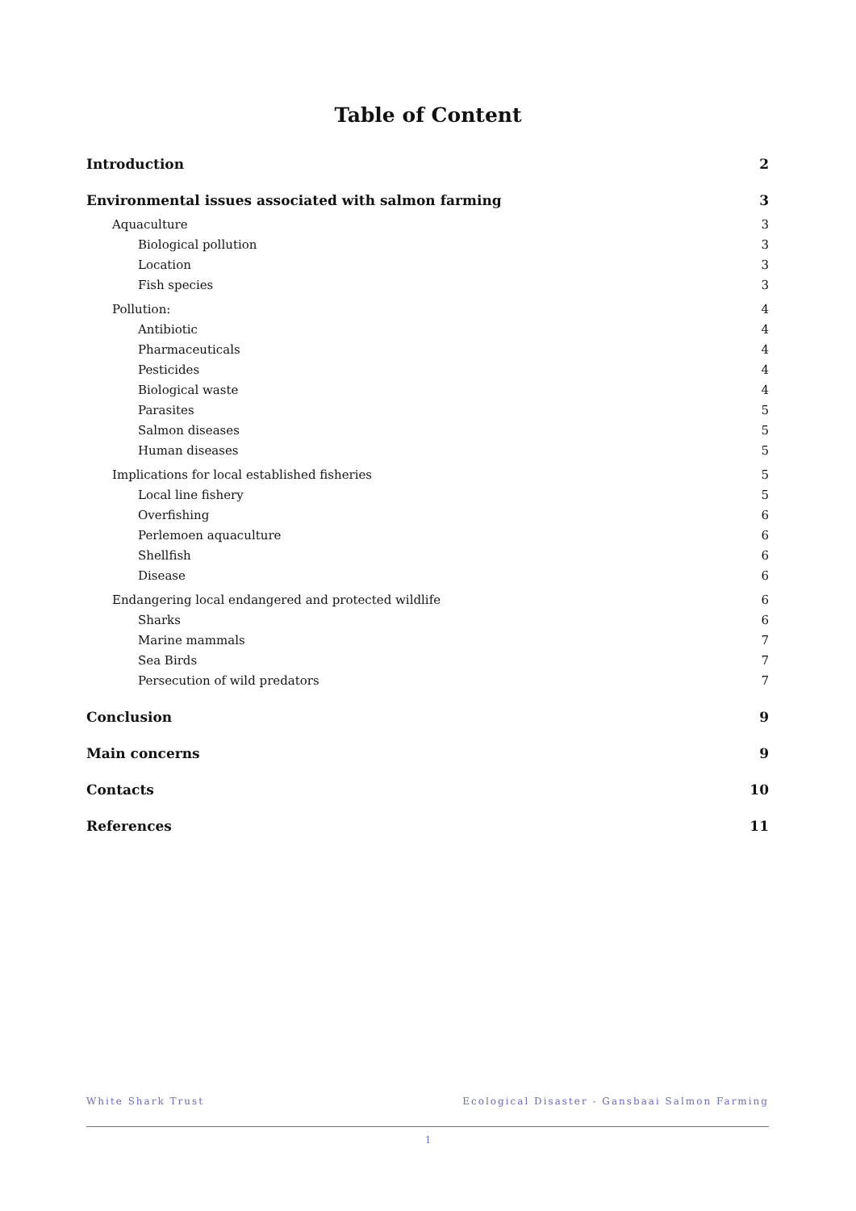Table of Content
Introduction 2
Environmental issues associated with salmon farming 3
Aquaculture 3
Biological pollution 3
Location 3
Fish species 3
Pollution: 4
Antibiotic 4
Pharmaceuticals 4
Pesticides 4
Biological waste 4
Parasites 5
Salmon diseases 5
Human diseases 5
Implications for local established fisheries 5
Local line fishery 5
Overfishing 6
Perlemoen aquaculture 6
Shellfish 6
Disease 6
Endangering local endangered and protected wildlife 6
Sharks 6
Marine mammals 7
Sea Birds 7
Persecution of wild predators 7
Conclusion 9
Main concerns 9
Contacts 10
References 11
White Shark Trust Ecological Disaster - Gansbaai Salmon Farming
1